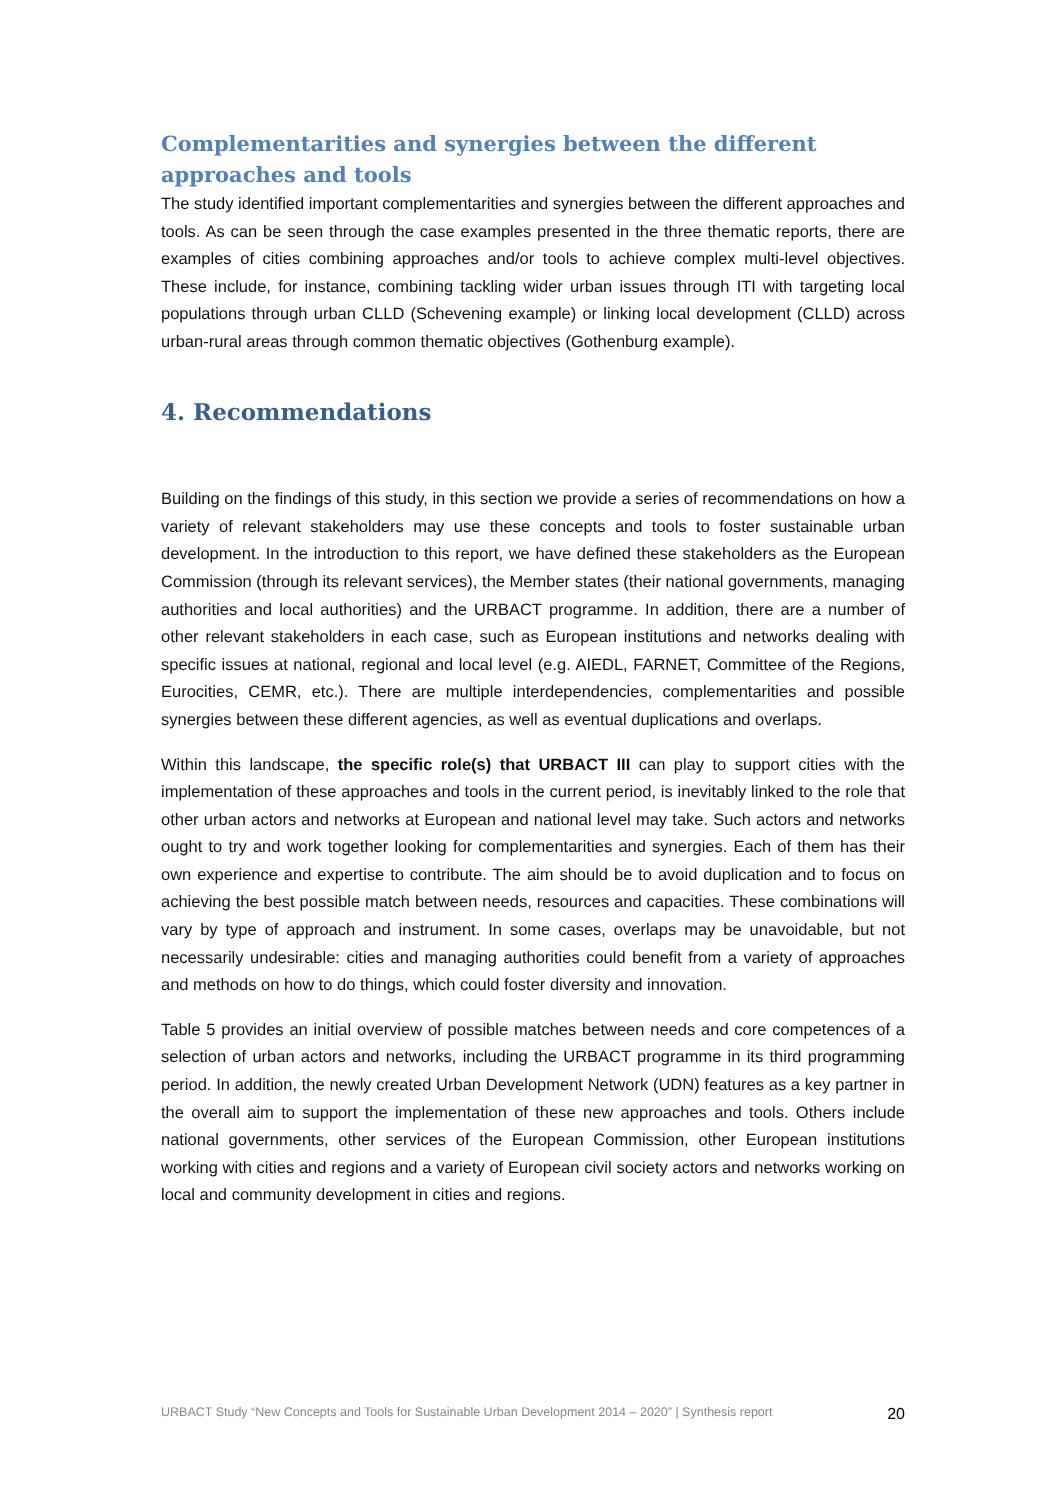Complementarities and synergies between the different approaches and tools
The study identified important complementarities and synergies between the different approaches and tools. As can be seen through the case examples presented in the three thematic reports, there are examples of cities combining approaches and/or tools to achieve complex multi-level objectives. These include, for instance, combining tackling wider urban issues through ITI with targeting local populations through urban CLLD (Schevening example) or linking local development (CLLD) across urban-rural areas through common thematic objectives (Gothenburg example).
4. Recommendations
Building on the findings of this study, in this section we provide a series of recommendations on how a variety of relevant stakeholders may use these concepts and tools to foster sustainable urban development. In the introduction to this report, we have defined these stakeholders as the European Commission (through its relevant services), the Member states (their national governments, managing authorities and local authorities) and the URBACT programme. In addition, there are a number of other relevant stakeholders in each case, such as European institutions and networks dealing with specific issues at national, regional and local level (e.g. AIEDL, FARNET, Committee of the Regions, Eurocities, CEMR, etc.). There are multiple interdependencies, complementarities and possible synergies between these different agencies, as well as eventual duplications and overlaps.
Within this landscape, the specific role(s) that URBACT III can play to support cities with the implementation of these approaches and tools in the current period, is inevitably linked to the role that other urban actors and networks at European and national level may take. Such actors and networks ought to try and work together looking for complementarities and synergies. Each of them has their own experience and expertise to contribute. The aim should be to avoid duplication and to focus on achieving the best possible match between needs, resources and capacities. These combinations will vary by type of approach and instrument. In some cases, overlaps may be unavoidable, but not necessarily undesirable: cities and managing authorities could benefit from a variety of approaches and methods on how to do things, which could foster diversity and innovation.
Table 5 provides an initial overview of possible matches between needs and core competences of a selection of urban actors and networks, including the URBACT programme in its third programming period. In addition, the newly created Urban Development Network (UDN) features as a key partner in the overall aim to support the implementation of these new approaches and tools. Others include national governments, other services of the European Commission, other European institutions working with cities and regions and a variety of European civil society actors and networks working on local and community development in cities and regions.
URBACT Study “New Concepts and Tools for Sustainable Urban Development 2014 – 2020” | Synthesis report 20